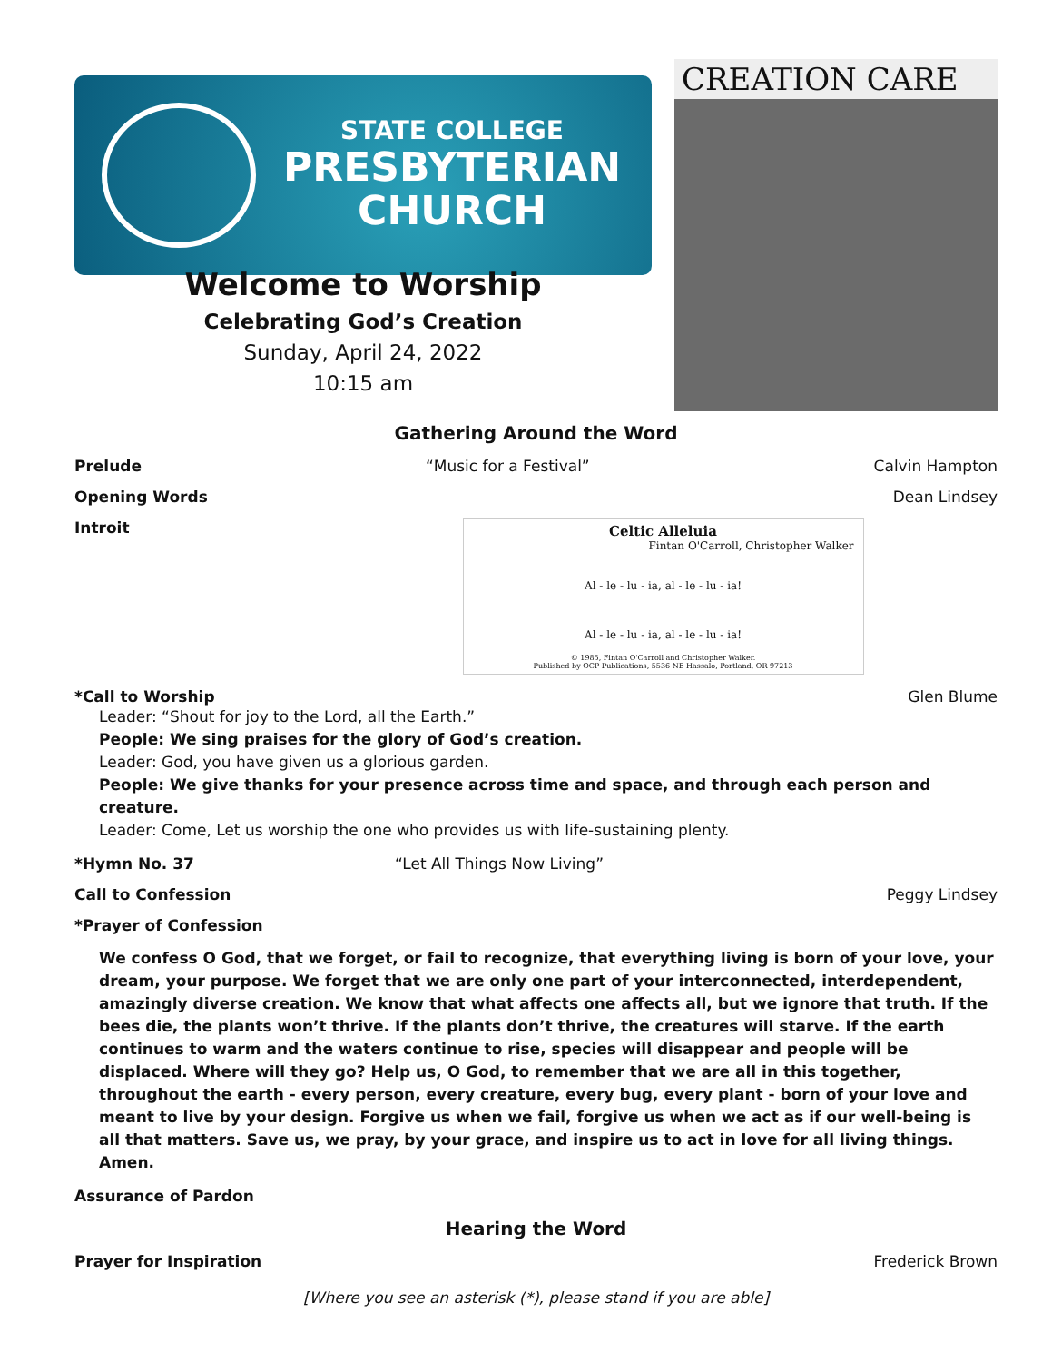STATE COLLEGE
PRESBYTERIAN
CHURCH
CREATION CARE
Welcome to Worship
Celebrating God’s Creation
Sunday, April 24, 2022
10:15 am
Gathering Around the Word
Prelude “Music for a Festival” Calvin Hampton
Opening Words Dean Lindsey
Introit
Celtic Alleluia
Fintan O'Carroll, Christopher Walker
Al - le - lu - ia, al - le - lu - ia!
Al - le - lu - ia, al - le - lu - ia!
© 1985, Fintan O'Carroll and Christopher Walker.
Published by OCP Publications, 5536 NE Hassalo, Portland, OR 97213
*Call to Worship Glen Blume
Leader: “Shout for joy to the Lord, all the Earth.”
People: We sing praises for the glory of God’s creation.
Leader: God, you have given us a glorious garden.
People: We give thanks for your presence across time and space, and through each person and creature.
Leader: Come, Let us worship the one who provides us with life-sustaining plenty.
*Hymn No. 37 “Let All Things Now Living”
Call to Confession Peggy Lindsey
*Prayer of Confession
We confess O God, that we forget, or fail to recognize, that everything living is born of your love, your dream, your purpose. We forget that we are only one part of your interconnected, interdependent, amazingly diverse creation. We know that what affects one affects all, but we ignore that truth. If the bees die, the plants won’t thrive. If the plants don’t thrive, the creatures will starve. If the earth continues to warm and the waters continue to rise, species will disappear and people will be displaced. Where will they go? Help us, O God, to remember that we are all in this together, throughout the earth - every person, every creature, every bug, every plant - born of your love and meant to live by your design. Forgive us when we fail, forgive us when we act as if our well-being is all that matters. Save us, we pray, by your grace, and inspire us to act in love for all living things. Amen.
Assurance of Pardon
Hearing the Word
Prayer for Inspiration Frederick Brown
[Where you see an asterisk (*), please stand if you are able]